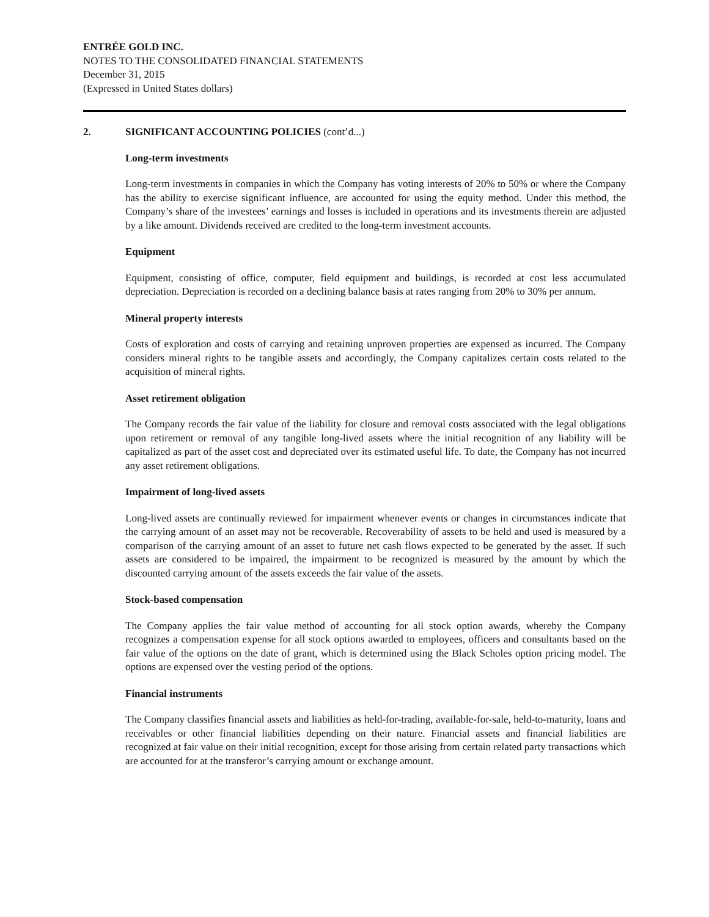ENTRÉE GOLD INC.
NOTES TO THE CONSOLIDATED FINANCIAL STATEMENTS
December 31, 2015
(Expressed in United States dollars)
2. SIGNIFICANT ACCOUNTING POLICIES (cont’d...)
Long-term investments
Long-term investments in companies in which the Company has voting interests of 20% to 50% or where the Company has the ability to exercise significant influence, are accounted for using the equity method. Under this method, the Company’s share of the investees’ earnings and losses is included in operations and its investments therein are adjusted by a like amount. Dividends received are credited to the long-term investment accounts.
Equipment
Equipment, consisting of office, computer, field equipment and buildings, is recorded at cost less accumulated depreciation. Depreciation is recorded on a declining balance basis at rates ranging from 20% to 30% per annum.
Mineral property interests
Costs of exploration and costs of carrying and retaining unproven properties are expensed as incurred. The Company considers mineral rights to be tangible assets and accordingly, the Company capitalizes certain costs related to the acquisition of mineral rights.
Asset retirement obligation
The Company records the fair value of the liability for closure and removal costs associated with the legal obligations upon retirement or removal of any tangible long-lived assets where the initial recognition of any liability will be capitalized as part of the asset cost and depreciated over its estimated useful life. To date, the Company has not incurred any asset retirement obligations.
Impairment of long-lived assets
Long-lived assets are continually reviewed for impairment whenever events or changes in circumstances indicate that the carrying amount of an asset may not be recoverable. Recoverability of assets to be held and used is measured by a comparison of the carrying amount of an asset to future net cash flows expected to be generated by the asset. If such assets are considered to be impaired, the impairment to be recognized is measured by the amount by which the discounted carrying amount of the assets exceeds the fair value of the assets.
Stock-based compensation
The Company applies the fair value method of accounting for all stock option awards, whereby the Company recognizes a compensation expense for all stock options awarded to employees, officers and consultants based on the fair value of the options on the date of grant, which is determined using the Black Scholes option pricing model. The options are expensed over the vesting period of the options.
Financial instruments
The Company classifies financial assets and liabilities as held-for-trading, available-for-sale, held-to-maturity, loans and receivables or other financial liabilities depending on their nature. Financial assets and financial liabilities are recognized at fair value on their initial recognition, except for those arising from certain related party transactions which are accounted for at the transferor’s carrying amount or exchange amount.